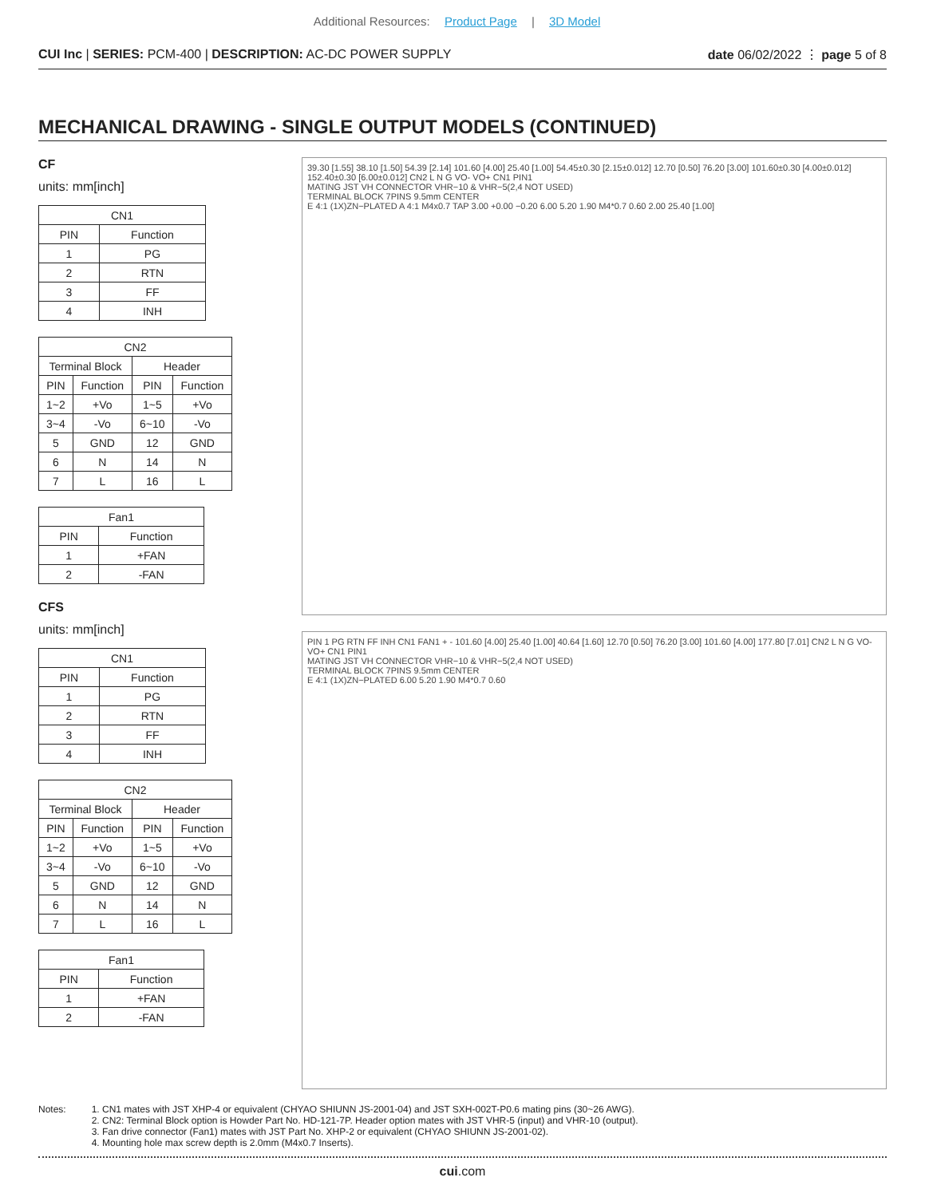Additional Resources: Product Page | 3D Model
CUI Inc | SERIES: PCM-400 | DESCRIPTION: AC-DC POWER SUPPLY
date 06/02/2022 ⋮ page 5 of 8
MECHANICAL DRAWING - SINGLE OUTPUT MODELS (CONTINUED)
CF
units: mm[inch]
| CN1 | |
| --- | --- |
| PIN | Function |
| 1 | PG |
| 2 | RTN |
| 3 | FF |
| 4 | INH |
| CN2 | | | |
| --- | --- | --- | --- |
| Terminal Block | | Header | |
| PIN | Function | PIN | Function |
| 1~2 | +Vo | 1~5 | +Vo |
| 3~4 | -Vo | 6~10 | -Vo |
| 5 | GND | 12 | GND |
| 6 | N | 14 | N |
| 7 | L | 16 | L |
| Fan1 | |
| --- | --- |
| PIN | Function |
| 1 | +FAN |
| 2 | -FAN |
CFS
units: mm[inch]
| CN1 | |
| --- | --- |
| PIN | Function |
| 1 | PG |
| 2 | RTN |
| 3 | FF |
| 4 | INH |
| CN2 | | | |
| --- | --- | --- | --- |
| Terminal Block | | Header | |
| PIN | Function | PIN | Function |
| 1~2 | +Vo | 1~5 | +Vo |
| 3~4 | -Vo | 6~10 | -Vo |
| 5 | GND | 12 | GND |
| 6 | N | 14 | N |
| 7 | L | 16 | L |
| Fan1 | |
| --- | --- |
| PIN | Function |
| 1 | +FAN |
| 2 | -FAN |
39.30 [1.55] 38.10 [1.50] 54.39 [2.14] 101.60 [4.00] 25.40 [1.00] 54.45±0.30 [2.15±0.012] 12.70 [0.50] 76.20 [3.00] 101.60±0.30 [4.00±0.012] 152.40±0.30 [6.00±0.012] CN2 L N G VO- VO+ CN1 PIN1
MATING JST VH CONNECTOR VHR−10 & VHR−5(2,4 NOT USED)
TERMINAL BLOCK 7PINS 9.5mm CENTER
E 4:1 (1X)ZN−PLATED A 4:1 M4x0.7 TAP 3.00 +0.00 −0.20 6.00 5.20 1.90 M4*0.7 0.60 2.00 25.40 [1.00]
PIN 1 PG RTN FF INH CN1 FAN1 + - 101.60 [4.00] 25.40 [1.00] 40.64 [1.60] 12.70 [0.50] 76.20 [3.00] 101.60 [4.00] 177.80 [7.01] CN2 L N G VO- VO+ CN1 PIN1
MATING JST VH CONNECTOR VHR−10 & VHR−5(2,4 NOT USED)
TERMINAL BLOCK 7PINS 9.5mm CENTER
E 4:1 (1X)ZN−PLATED 6.00 5.20 1.90 M4*0.7 0.60
Notes: 1. CN1 mates with JST XHP-4 or equivalent (CHYAO SHIUNN JS-2001-04) and JST SXH-002T-P0.6 mating pins (30~26 AWG).
2. CN2: Terminal Block option is Howder Part No. HD-121-7P. Header option mates with JST VHR-5 (input) and VHR-10 (output).
3. Fan drive connector (Fan1) mates with JST Part No. XHP-2 or equivalent (CHYAO SHIUNN JS-2001-02).
4. Mounting hole max screw depth is 2.0mm (M4x0.7 Inserts).
cui.com